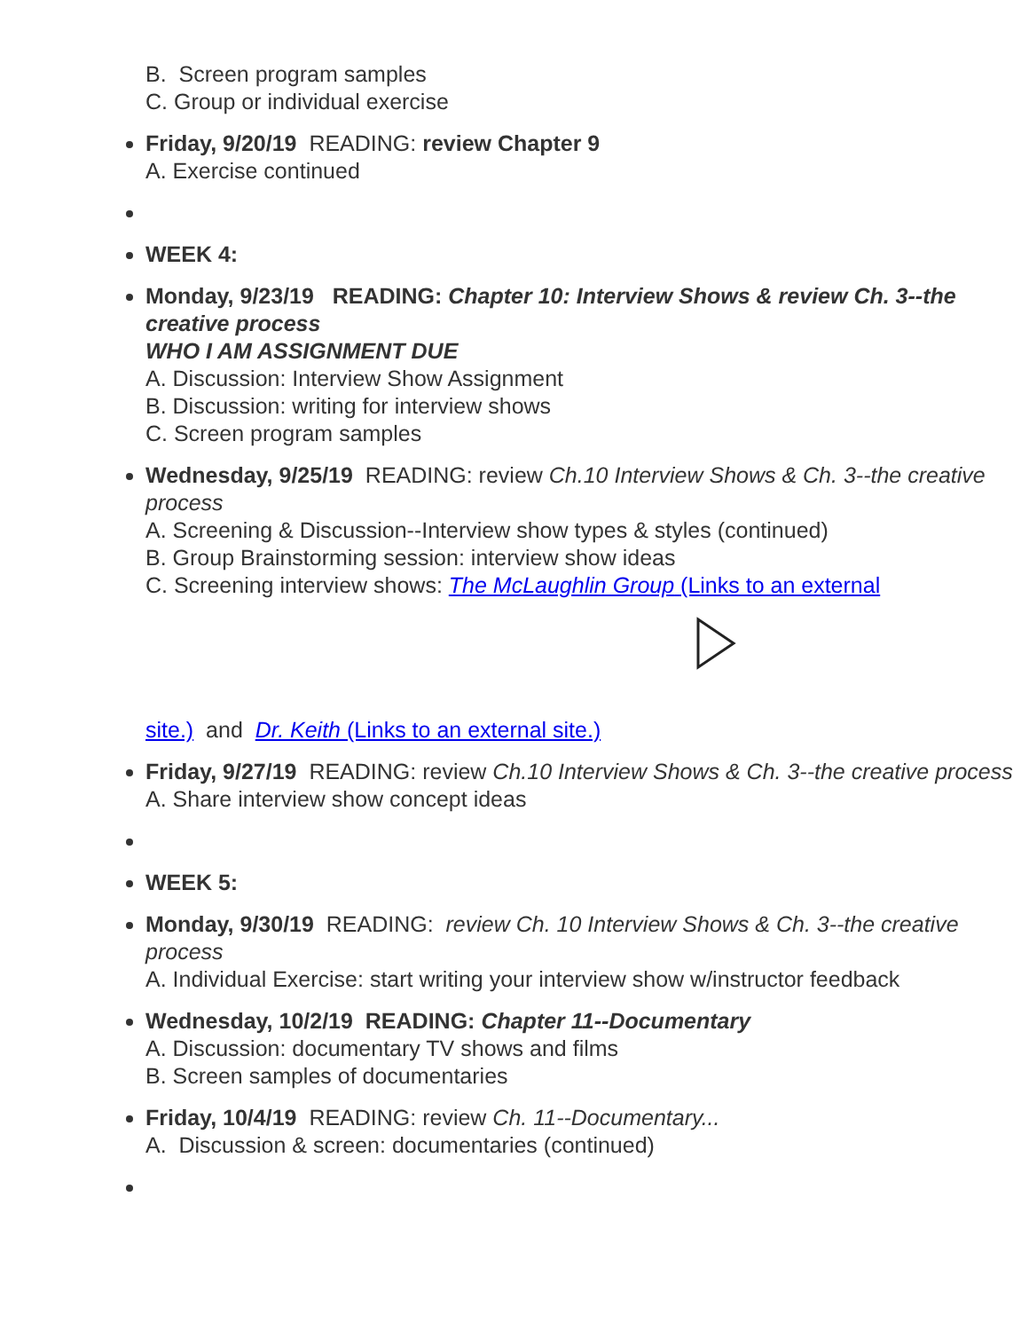B. Screen program samples
C. Group or individual exercise
Friday, 9/20/19 READING: review Chapter 9
A. Exercise continued
WEEK 4:
Monday, 9/23/19 READING: Chapter 10: Interview Shows & review Ch. 3--the creative process
WHO I AM ASSIGNMENT DUE
A. Discussion: Interview Show Assignment
B. Discussion: writing for interview shows
C. Screen program samples
Wednesday, 9/25/19 READING: review Ch.10 Interview Shows & Ch. 3--the creative process
A. Screening & Discussion--Interview show types & styles (continued)
B. Group Brainstorming session: interview show ideas
C. Screening interview shows: The McLaughlin Group (Links to an external
site.) and Dr. Keith (Links to an external site.)
Friday, 9/27/19 READING: review Ch.10 Interview Shows & Ch. 3--the creative process
A. Share interview show concept ideas
WEEK 5:
Monday, 9/30/19 READING: review Ch. 10 Interview Shows & Ch. 3--the creative process
A. Individual Exercise: start writing your interview show w/instructor feedback
Wednesday, 10/2/19 READING: Chapter 11--Documentary
A. Discussion: documentary TV shows and films
B. Screen samples of documentaries
Friday, 10/4/19 READING: review Ch. 11--Documentary...
A. Discussion & screen: documentaries (continued)